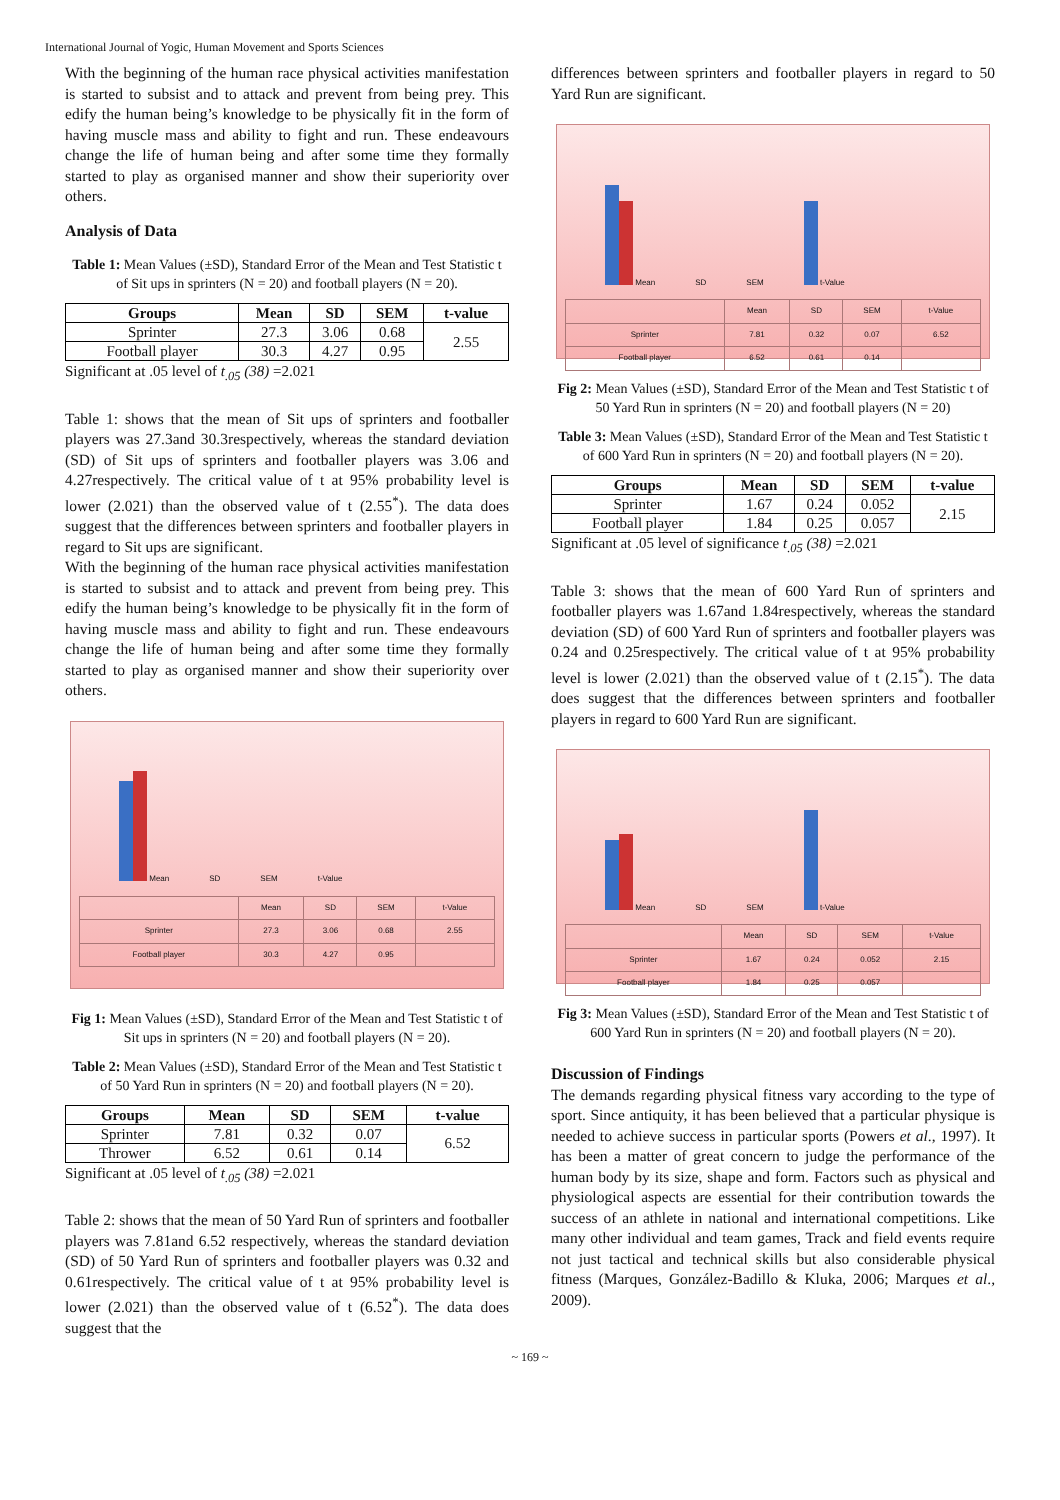International Journal of Yogic, Human Movement and Sports Sciences
With the beginning of the human race physical activities manifestation is started to subsist and to attack and prevent from being prey. This edify the human being’s knowledge to be physically fit in the form of having muscle mass and ability to fight and run. These endeavours change the life of human being and after some time they formally started to play as organised manner and show their superiority over others.
Analysis of Data
Table 1: Mean Values (±SD), Standard Error of the Mean and Test Statistic t of Sit ups in sprinters (N = 20) and football players (N = 20).
| Groups | Mean | SD | SEM | t-value |
| --- | --- | --- | --- | --- |
| Sprinter | 27.3 | 3.06 | 0.68 | 2.55 |
| Football player | 30.3 | 4.27 | 0.95 | |
Significant at .05 level of t<sub>.05</sub> (38) =2.021
Table 1: shows that the mean of Sit ups of sprinters and footballer players was 27.3and 30.3respectively, whereas the standard deviation (SD) of Sit ups of sprinters and footballer players was 3.06 and 4.27respectively. The critical value of t at 95% probability level is lower (2.021) than the observed value of t (2.55<sup>*</sup>). The data does suggest that the differences between sprinters and footballer players in regard to Sit ups are significant.
With the beginning of the human race physical activities manifestation is started to subsist and to attack and prevent from being prey. This edify the human being’s knowledge to be physically fit in the form of having muscle mass and ability to fight and run. These endeavours change the life of human being and after some time they formally started to play as organised manner and show their superiority over others.
Mean
SD
SEM
t-Value
| | Mean | SD | SEM | t-Value |
| Sprinter | 27.3 | 3.06 | 0.68 | 2.55 |
| Football player | 30.3 | 4.27 | 0.95 | |
Fig 1: Mean Values (±SD), Standard Error of the Mean and Test Statistic t of Sit ups in sprinters (N = 20) and football players (N = 20).
Table 2: Mean Values (±SD), Standard Error of the Mean and Test Statistic t of 50 Yard Run in sprinters (N = 20) and football players (N = 20).
| Groups | Mean | SD | SEM | t-value |
| --- | --- | --- | --- | --- |
| Sprinter | 7.81 | 0.32 | 0.07 | 6.52 |
| Thrower | 6.52 | 0.61 | 0.14 | |
Significant at .05 level of t<sub>.05</sub> (38) =2.021
Table 2: shows that the mean of 50 Yard Run of sprinters and footballer players was 7.81and 6.52 respectively, whereas the standard deviation (SD) of 50 Yard Run of sprinters and footballer players was 0.32 and 0.61respectively. The critical value of t at 95% probability level is lower (2.021) than the observed value of t (6.52<sup>*</sup>). The data does suggest that the
differences between sprinters and footballer players in regard to 50 Yard Run are significant.
Mean
SD
SEM
t-Value
| | Mean | SD | SEM | t-Value |
| Sprinter | 7.81 | 0.32 | 0.07 | 6.52 |
| Football player | 6.52 | 0.61 | 0.14 | |
Fig 2: Mean Values (±SD), Standard Error of the Mean and Test Statistic t of 50 Yard Run in sprinters (N = 20) and football players (N = 20)
Table 3: Mean Values (±SD), Standard Error of the Mean and Test Statistic t of 600 Yard Run in sprinters (N = 20) and football players (N = 20).
| Groups | Mean | SD | SEM | t-value |
| --- | --- | --- | --- | --- |
| Sprinter | 1.67 | 0.24 | 0.052 | 2.15 |
| Football player | 1.84 | 0.25 | 0.057 | |
Significant at .05 level of significance t<sub>.05</sub> (38) =2.021
Table 3: shows that the mean of 600 Yard Run of sprinters and footballer players was 1.67and 1.84respectively, whereas the standard deviation (SD) of 600 Yard Run of sprinters and footballer players was 0.24 and 0.25respectively. The critical value of t at 95% probability level is lower (2.021) than the observed value of t (2.15<sup>*</sup>). The data does suggest that the differences between sprinters and footballer players in regard to 600 Yard Run are significant.
Mean
SD
SEM
t-Value
| | Mean | SD | SEM | t-Value |
| Sprinter | 1.67 | 0.24 | 0.052 | 2.15 |
| Football player | 1.84 | 0.25 | 0.057 | |
Fig 3: Mean Values (±SD), Standard Error of the Mean and Test Statistic t of 600 Yard Run in sprinters (N = 20) and football players (N = 20).
Discussion of Findings
The demands regarding physical fitness vary according to the type of sport. Since antiquity, it has been believed that a particular physique is needed to achieve success in particular sports (Powers et al., 1997). It has been a matter of great concern to judge the performance of the human body by its size, shape and form. Factors such as physical and physiological aspects are essential for their contribution towards the success of an athlete in national and international competitions. Like many other individual and team games, Track and field events require not just tactical and technical skills but also considerable physical fitness (Marques, González-Badillo & Kluka, 2006; Marques et al., 2009).
~ 169 ~